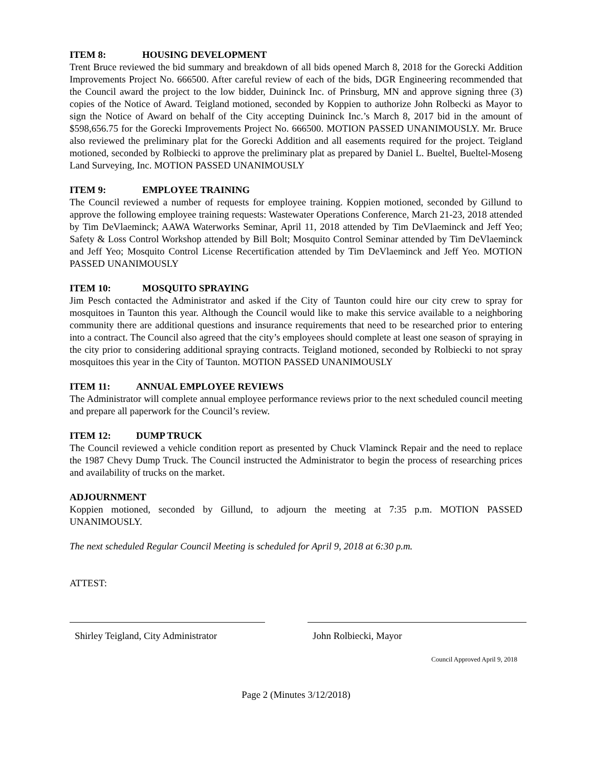ITEM 8: HOUSING DEVELOPMENT
Trent Bruce reviewed the bid summary and breakdown of all bids opened March 8, 2018 for the Gorecki Addition Improvements Project No. 666500. After careful review of each of the bids, DGR Engineering recommended that the Council award the project to the low bidder, Duininck Inc. of Prinsburg, MN and approve signing three (3) copies of the Notice of Award. Teigland motioned, seconded by Koppien to authorize John Rolbecki as Mayor to sign the Notice of Award on behalf of the City accepting Duininck Inc.’s March 8, 2017 bid in the amount of $598,656.75 for the Gorecki Improvements Project No. 666500. MOTION PASSED UNANIMOUSLY. Mr. Bruce also reviewed the preliminary plat for the Gorecki Addition and all easements required for the project. Teigland motioned, seconded by Rolbiecki to approve the preliminary plat as prepared by Daniel L. Bueltel, Bueltel-Moseng Land Surveying, Inc. MOTION PASSED UNANIMOUSLY
ITEM 9: EMPLOYEE TRAINING
The Council reviewed a number of requests for employee training. Koppien motioned, seconded by Gillund to approve the following employee training requests: Wastewater Operations Conference, March 21-23, 2018 attended by Tim DeVlaeminck; AAWA Waterworks Seminar, April 11, 2018 attended by Tim DeVlaeminck and Jeff Yeo; Safety & Loss Control Workshop attended by Bill Bolt; Mosquito Control Seminar attended by Tim DeVlaeminck and Jeff Yeo; Mosquito Control License Recertification attended by Tim DeVlaeminck and Jeff Yeo. MOTION PASSED UNANIMOUSLY
ITEM 10: MOSQUITO SPRAYING
Jim Pesch contacted the Administrator and asked if the City of Taunton could hire our city crew to spray for mosquitoes in Taunton this year. Although the Council would like to make this service available to a neighboring community there are additional questions and insurance requirements that need to be researched prior to entering into a contract. The Council also agreed that the city’s employees should complete at least one season of spraying in the city prior to considering additional spraying contracts. Teigland motioned, seconded by Rolbiecki to not spray mosquitoes this year in the City of Taunton. MOTION PASSED UNANIMOUSLY
ITEM 11: ANNUAL EMPLOYEE REVIEWS
The Administrator will complete annual employee performance reviews prior to the next scheduled council meeting and prepare all paperwork for the Council’s review.
ITEM 12: DUMP TRUCK
The Council reviewed a vehicle condition report as presented by Chuck Vlaminck Repair and the need to replace the 1987 Chevy Dump Truck. The Council instructed the Administrator to begin the process of researching prices and availability of trucks on the market.
ADJOURNMENT
Koppien motioned, seconded by Gillund, to adjourn the meeting at 7:35 p.m. MOTION PASSED UNANIMOUSLY.
The next scheduled Regular Council Meeting is scheduled for April 9, 2018 at 6:30 p.m.
ATTEST:
Shirley Teigland, City Administrator
John Rolbiecki, Mayor
Council Approved April 9, 2018
Page 2 (Minutes 3/12/2018)